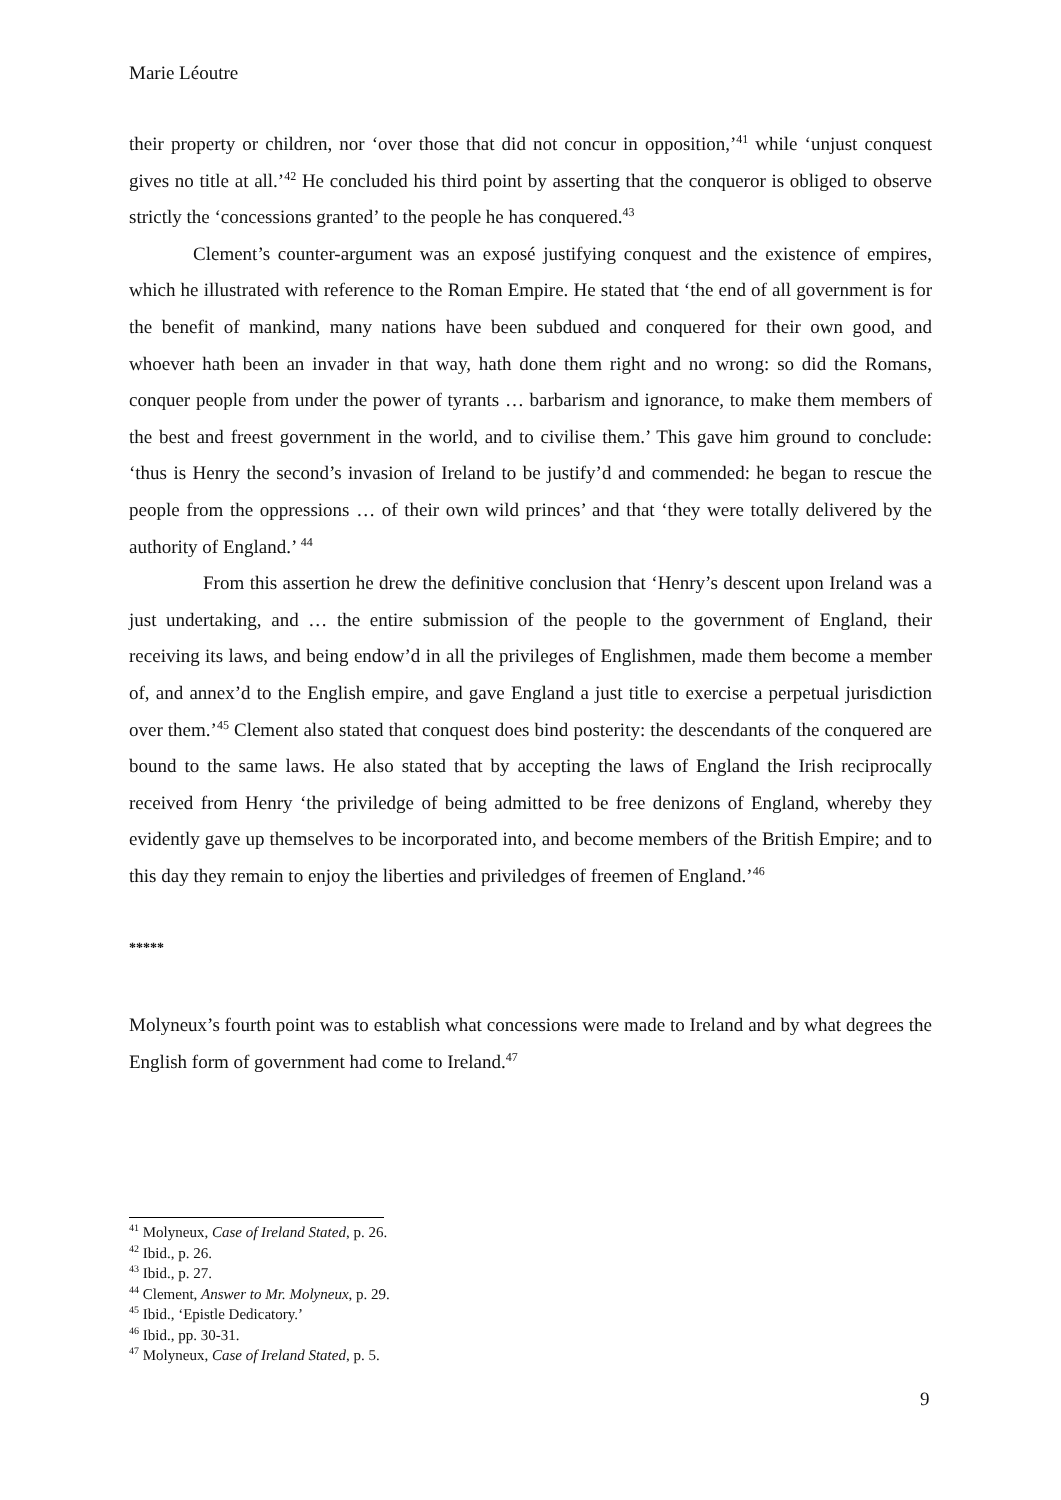Marie Léoutre
their property or children, nor ‘over those that did not concur in opposition,’<sup>41</sup> while ‘unjust conquest gives no title at all.’<sup>42</sup> He concluded his third point by asserting that the conqueror is obliged to observe strictly the ‘concessions granted’ to the people he has conquered.<sup>43</sup>
Clement’s counter-argument was an exposé justifying conquest and the existence of empires, which he illustrated with reference to the Roman Empire. He stated that ‘the end of all government is for the benefit of mankind, many nations have been subdued and conquered for their own good, and whoever hath been an invader in that way, hath done them right and no wrong: so did the Romans, conquer people from under the power of tyrants … barbarism and ignorance, to make them members of the best and freest government in the world, and to civilise them.’ This gave him ground to conclude: ‘thus is Henry the second’s invasion of Ireland to be justify’d and commended: he began to rescue the people from the oppressions … of their own wild princes’ and that ‘they were totally delivered by the authority of England.’ <sup>44</sup>
From this assertion he drew the definitive conclusion that ‘Henry’s descent upon Ireland was a just undertaking, and … the entire submission of the people to the government of England, their receiving its laws, and being endow’d in all the privileges of Englishmen, made them become a member of, and annex’d to the English empire, and gave England a just title to exercise a perpetual jurisdiction over them.’<sup>45</sup> Clement also stated that conquest does bind posterity: the descendants of the conquered are bound to the same laws. He also stated that by accepting the laws of England the Irish reciprocally received from Henry ‘the priviledge of being admitted to be free denizons of England, whereby they evidently gave up themselves to be incorporated into, and become members of the British Empire; and to this day they remain to enjoy the liberties and priviledges of freemen of England.’<sup>46</sup>
*****
Molyneux’s fourth point was to establish what concessions were made to Ireland and by what degrees the English form of government had come to Ireland.<sup>47</sup>
<sup>41</sup> Molyneux, Case of Ireland Stated, p. 26.
<sup>42</sup> Ibid., p. 26.
<sup>43</sup> Ibid., p. 27.
<sup>44</sup> Clement, Answer to Mr. Molyneux, p. 29.
<sup>45</sup> Ibid., ‘Epistle Dedicatory.’
<sup>46</sup> Ibid., pp. 30-31.
<sup>47</sup> Molyneux, Case of Ireland Stated, p. 5.
9